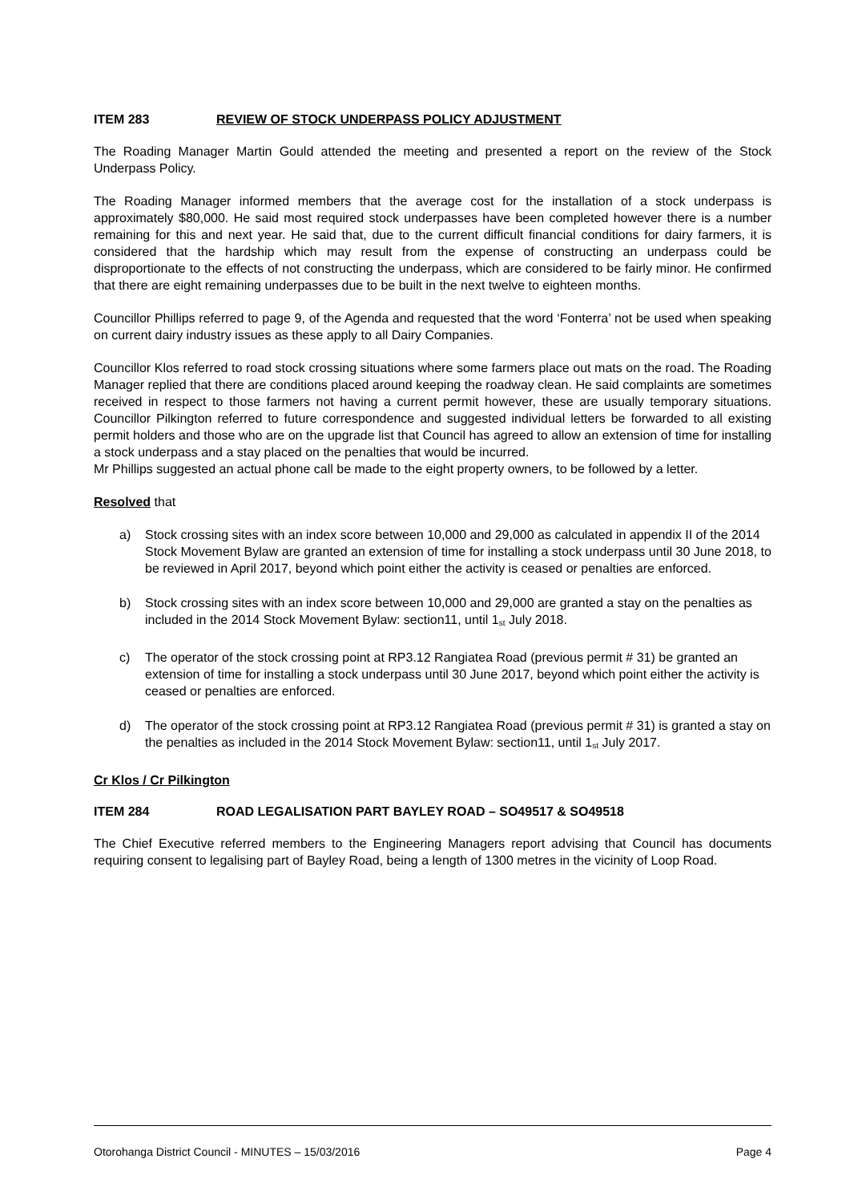ITEM 283 REVIEW OF STOCK UNDERPASS POLICY ADJUSTMENT
The Roading Manager Martin Gould attended the meeting and presented a report on the review of the Stock Underpass Policy.
The Roading Manager informed members that the average cost for the installation of a stock underpass is approximately $80,000. He said most required stock underpasses have been completed however there is a number remaining for this and next year. He said that, due to the current difficult financial conditions for dairy farmers, it is considered that the hardship which may result from the expense of constructing an underpass could be disproportionate to the effects of not constructing the underpass, which are considered to be fairly minor. He confirmed that there are eight remaining underpasses due to be built in the next twelve to eighteen months.
Councillor Phillips referred to page 9, of the Agenda and requested that the word ‘Fonterra’ not be used when speaking on current dairy industry issues as these apply to all Dairy Companies.
Councillor Klos referred to road stock crossing situations where some farmers place out mats on the road. The Roading Manager replied that there are conditions placed around keeping the roadway clean. He said complaints are sometimes received in respect to those farmers not having a current permit however, these are usually temporary situations. Councillor Pilkington referred to future correspondence and suggested individual letters be forwarded to all existing permit holders and those who are on the upgrade list that Council has agreed to allow an extension of time for installing a stock underpass and a stay placed on the penalties that would be incurred.
Mr Phillips suggested an actual phone call be made to the eight property owners, to be followed by a letter.
Resolved that
a) Stock crossing sites with an index score between 10,000 and 29,000 as calculated in appendix II of the 2014 Stock Movement Bylaw are granted an extension of time for installing a stock underpass until 30 June 2018, to be reviewed in April 2017, beyond which point either the activity is ceased or penalties are enforced.
b) Stock crossing sites with an index score between 10,000 and 29,000 are granted a stay on the penalties as included in the 2014 Stock Movement Bylaw: section11, until 1<sub>st</sub> July 2018.
c) The operator of the stock crossing point at RP3.12 Rangiatea Road (previous permit # 31) be granted an extension of time for installing a stock underpass until 30 June 2017, beyond which point either the activity is ceased or penalties are enforced.
d) The operator of the stock crossing point at RP3.12 Rangiatea Road (previous permit # 31) is granted a stay on the penalties as included in the 2014 Stock Movement Bylaw: section11, until 1<sub>st</sub> July 2017.
Cr Klos / Cr Pilkington
ITEM 284 ROAD LEGALISATION PART BAYLEY ROAD – SO49517 & SO49518
The Chief Executive referred members to the Engineering Managers report advising that Council has documents requiring consent to legalising part of Bayley Road, being a length of 1300 metres in the vicinity of Loop Road.
Otorohanga District Council - MINUTES – 15/03/2016 Page 4